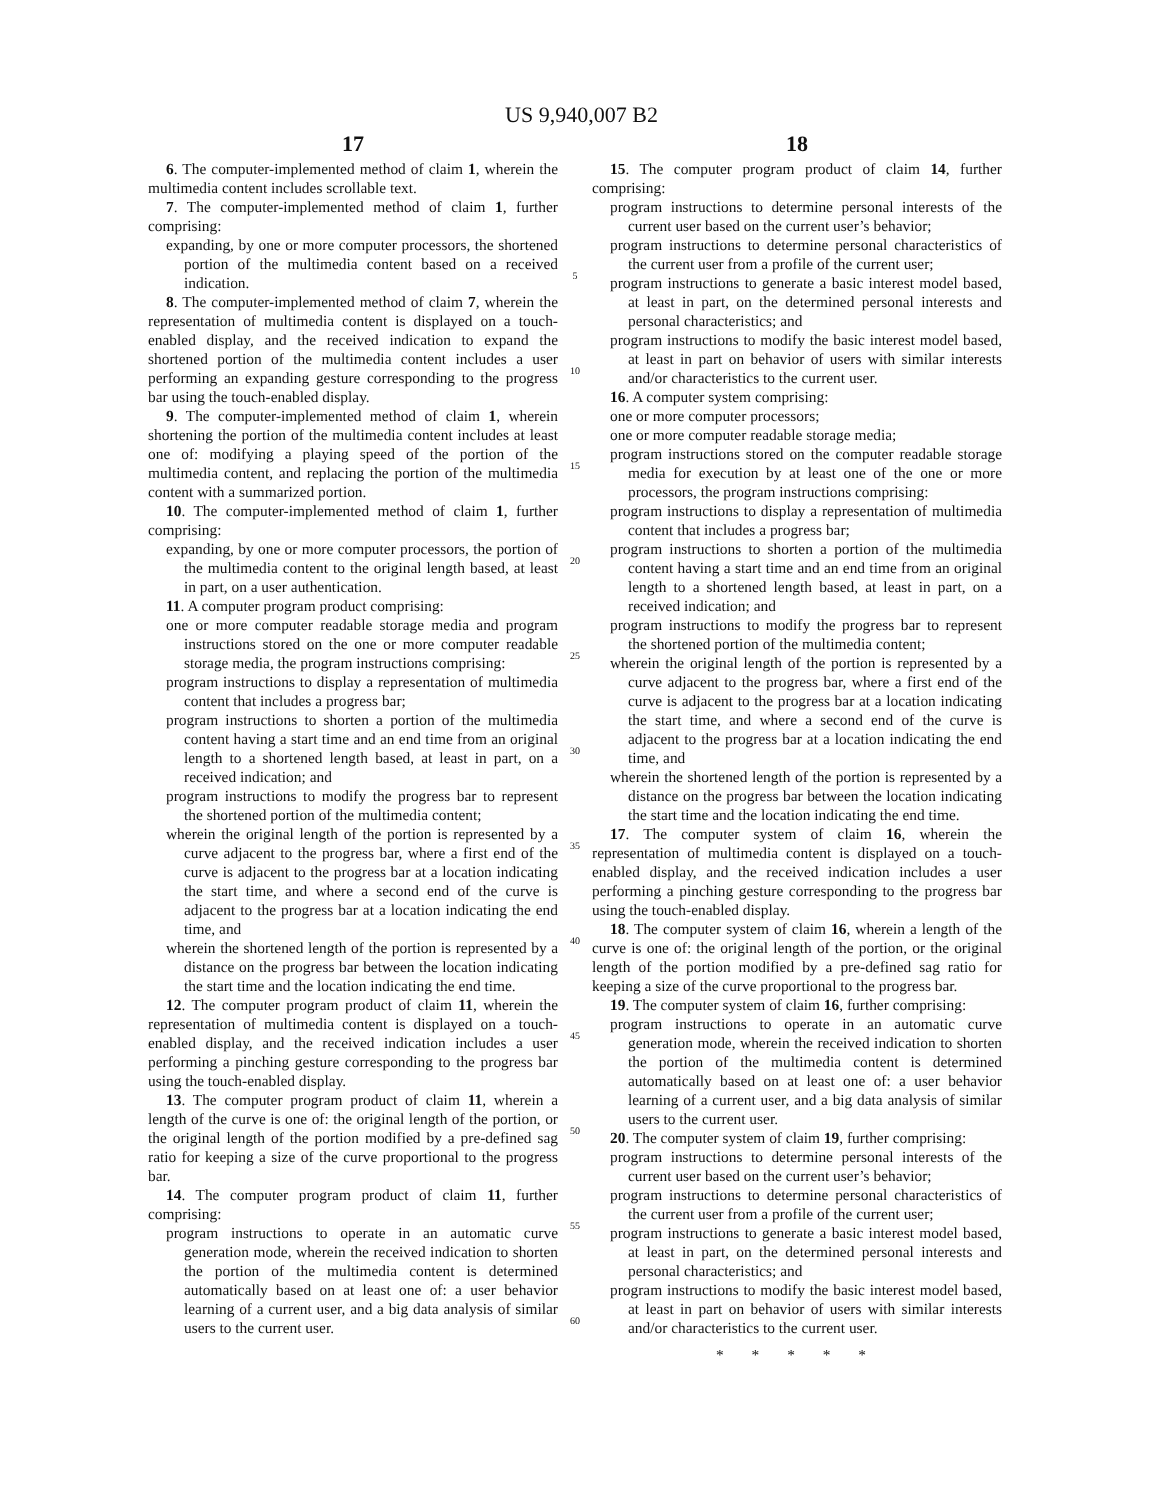US 9,940,007 B2
17
6. The computer-implemented method of claim 1, wherein the multimedia content includes scrollable text.
7. The computer-implemented method of claim 1, further comprising:
expanding, by one or more computer processors, the shortened portion of the multimedia content based on a received indication.
8. The computer-implemented method of claim 7, wherein the representation of multimedia content is displayed on a touch-enabled display, and the received indication to expand the shortened portion of the multimedia content includes a user performing an expanding gesture corresponding to the progress bar using the touch-enabled display.
9. The computer-implemented method of claim 1, wherein shortening the portion of the multimedia content includes at least one of: modifying a playing speed of the portion of the multimedia content, and replacing the portion of the multimedia content with a summarized portion.
10. The computer-implemented method of claim 1, further comprising:
expanding, by one or more computer processors, the portion of the multimedia content to the original length based, at least in part, on a user authentication.
11. A computer program product comprising:
one or more computer readable storage media and program instructions stored on the one or more computer readable storage media, the program instructions comprising:
program instructions to display a representation of multimedia content that includes a progress bar;
program instructions to shorten a portion of the multimedia content having a start time and an end time from an original length to a shortened length based, at least in part, on a received indication; and
program instructions to modify the progress bar to represent the shortened portion of the multimedia content;
wherein the original length of the portion is represented by a curve adjacent to the progress bar, where a first end of the curve is adjacent to the progress bar at a location indicating the start time, and where a second end of the curve is adjacent to the progress bar at a location indicating the end time, and
wherein the shortened length of the portion is represented by a distance on the progress bar between the location indicating the start time and the location indicating the end time.
12. The computer program product of claim 11, wherein the representation of multimedia content is displayed on a touch-enabled display, and the received indication includes a user performing a pinching gesture corresponding to the progress bar using the touch-enabled display.
13. The computer program product of claim 11, wherein a length of the curve is one of: the original length of the portion, or the original length of the portion modified by a pre-defined sag ratio for keeping a size of the curve proportional to the progress bar.
14. The computer program product of claim 11, further comprising:
program instructions to operate in an automatic curve generation mode, wherein the received indication to shorten the portion of the multimedia content is determined automatically based on at least one of: a user behavior learning of a current user, and a big data analysis of similar users to the current user.
5
10
15
20
25
30
35
40
45
50
55
60
18
15. The computer program product of claim 14, further comprising:
program instructions to determine personal interests of the current user based on the current user’s behavior;
program instructions to determine personal characteristics of the current user from a profile of the current user;
program instructions to generate a basic interest model based, at least in part, on the determined personal interests and personal characteristics; and
program instructions to modify the basic interest model based, at least in part on behavior of users with similar interests and/or characteristics to the current user.
16. A computer system comprising:
one or more computer processors;
one or more computer readable storage media;
program instructions stored on the computer readable storage media for execution by at least one of the one or more processors, the program instructions comprising:
program instructions to display a representation of multimedia content that includes a progress bar;
program instructions to shorten a portion of the multimedia content having a start time and an end time from an original length to a shortened length based, at least in part, on a received indication; and
program instructions to modify the progress bar to represent the shortened portion of the multimedia content;
wherein the original length of the portion is represented by a curve adjacent to the progress bar, where a first end of the curve is adjacent to the progress bar at a location indicating the start time, and where a second end of the curve is adjacent to the progress bar at a location indicating the end time, and
wherein the shortened length of the portion is represented by a distance on the progress bar between the location indicating the start time and the location indicating the end time.
17. The computer system of claim 16, wherein the representation of multimedia content is displayed on a touch-enabled display, and the received indication includes a user performing a pinching gesture corresponding to the progress bar using the touch-enabled display.
18. The computer system of claim 16, wherein a length of the curve is one of: the original length of the portion, or the original length of the portion modified by a pre-defined sag ratio for keeping a size of the curve proportional to the progress bar.
19. The computer system of claim 16, further comprising:
program instructions to operate in an automatic curve generation mode, wherein the received indication to shorten the portion of the multimedia content is determined automatically based on at least one of: a user behavior learning of a current user, and a big data analysis of similar users to the current user.
20. The computer system of claim 19, further comprising:
program instructions to determine personal interests of the current user based on the current user’s behavior;
program instructions to determine personal characteristics of the current user from a profile of the current user;
program instructions to generate a basic interest model based, at least in part, on the determined personal interests and personal characteristics; and
program instructions to modify the basic interest model based, at least in part on behavior of users with similar interests and/or characteristics to the current user.
* * * * *